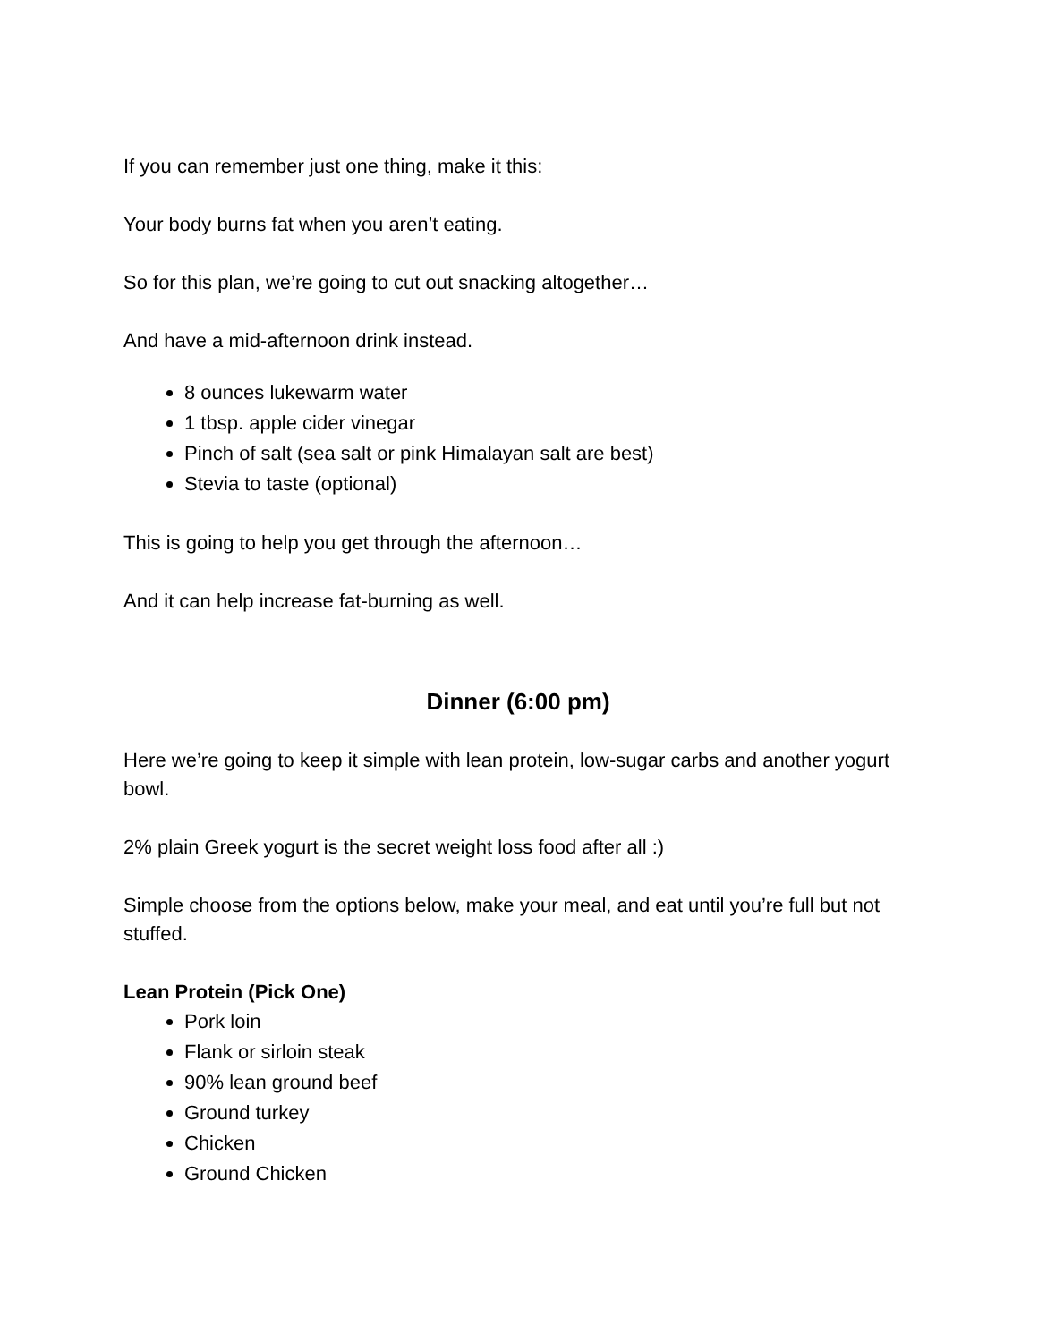If you can remember just one thing, make it this:
Your body burns fat when you aren’t eating.
So for this plan, we’re going to cut out snacking altogether…
And have a mid-afternoon drink instead.
8 ounces lukewarm water
1 tbsp. apple cider vinegar
Pinch of salt (sea salt or pink Himalayan salt are best)
Stevia to taste (optional)
This is going to help you get through the afternoon…
And it can help increase fat-burning as well.
Dinner (6:00 pm)
Here we’re going to keep it simple with lean protein, low-sugar carbs and another yogurt bowl.
2% plain Greek yogurt is the secret weight loss food after all :)
Simple choose from the options below, make your meal, and eat until you’re full but not stuffed.
Lean Protein (Pick One)
Pork loin
Flank or sirloin steak
90% lean ground beef
Ground turkey
Chicken
Ground Chicken